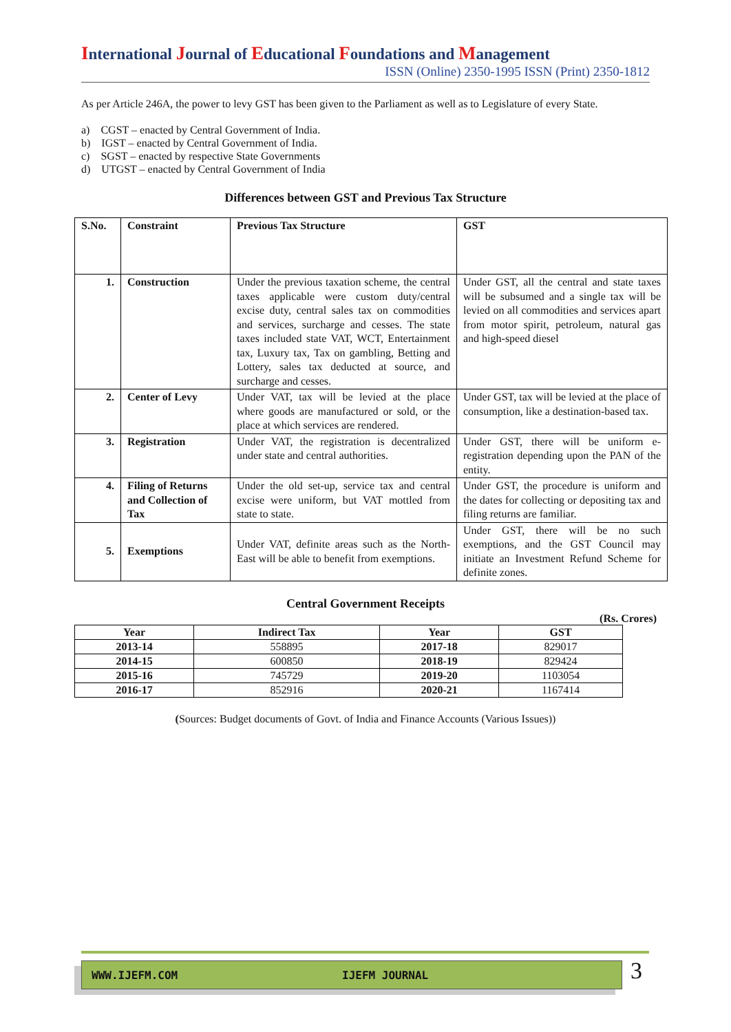International Journal of Educational Foundations and Management
ISSN (Online) 2350-1995 ISSN (Print) 2350-1812
As per Article 246A, the power to levy GST has been given to the Parliament as well as to Legislature of every State.
a) CGST – enacted by Central Government of India.
b) IGST – enacted by Central Government of India.
c) SGST – enacted by respective State Governments
d) UTGST – enacted by Central Government of India
Differences between GST and Previous Tax Structure
| S.No. | Constraint | Previous Tax Structure | GST |
| --- | --- | --- | --- |
| 1. | Construction | Under the previous taxation scheme, the central taxes applicable were custom duty/central excise duty, central sales tax on commodities and services, surcharge and cesses. The state taxes included state VAT, WCT, Entertainment tax, Luxury tax, Tax on gambling, Betting and Lottery, sales tax deducted at source, and surcharge and cesses. | Under GST, all the central and state taxes will be subsumed and a single tax will be levied on all commodities and services apart from motor spirit, petroleum, natural gas and high-speed diesel |
| 2. | Center of Levy | Under VAT, tax will be levied at the place where goods are manufactured or sold, or the place at which services are rendered. | Under GST, tax will be levied at the place of consumption, like a destination-based tax. |
| 3. | Registration | Under VAT, the registration is decentralized under state and central authorities. | Under GST, there will be uniform e-registration depending upon the PAN of the entity. |
| 4. | Filing of Returns and Collection of Tax | Under the old set-up, service tax and central excise were uniform, but VAT mottled from state to state. | Under GST, the procedure is uniform and the dates for collecting or depositing tax and filing returns are familiar. |
| 5. | Exemptions | Under VAT, definite areas such as the North-East will be able to benefit from exemptions. | Under GST, there will be no such exemptions, and the GST Council may initiate an Investment Refund Scheme for definite zones. |
Central Government Receipts
(Rs. Crores)
| Year | Indirect Tax | Year | GST |
| --- | --- | --- | --- |
| 2013-14 | 558895 | 2017-18 | 829017 |
| 2014-15 | 600850 | 2018-19 | 829424 |
| 2015-16 | 745729 | 2019-20 | 1103054 |
| 2016-17 | 852916 | 2020-21 | 1167414 |
(Sources: Budget documents of Govt. of India and Finance Accounts (Various Issues))
WWW.IJEFM.COM IJEFM JOURNAL
3